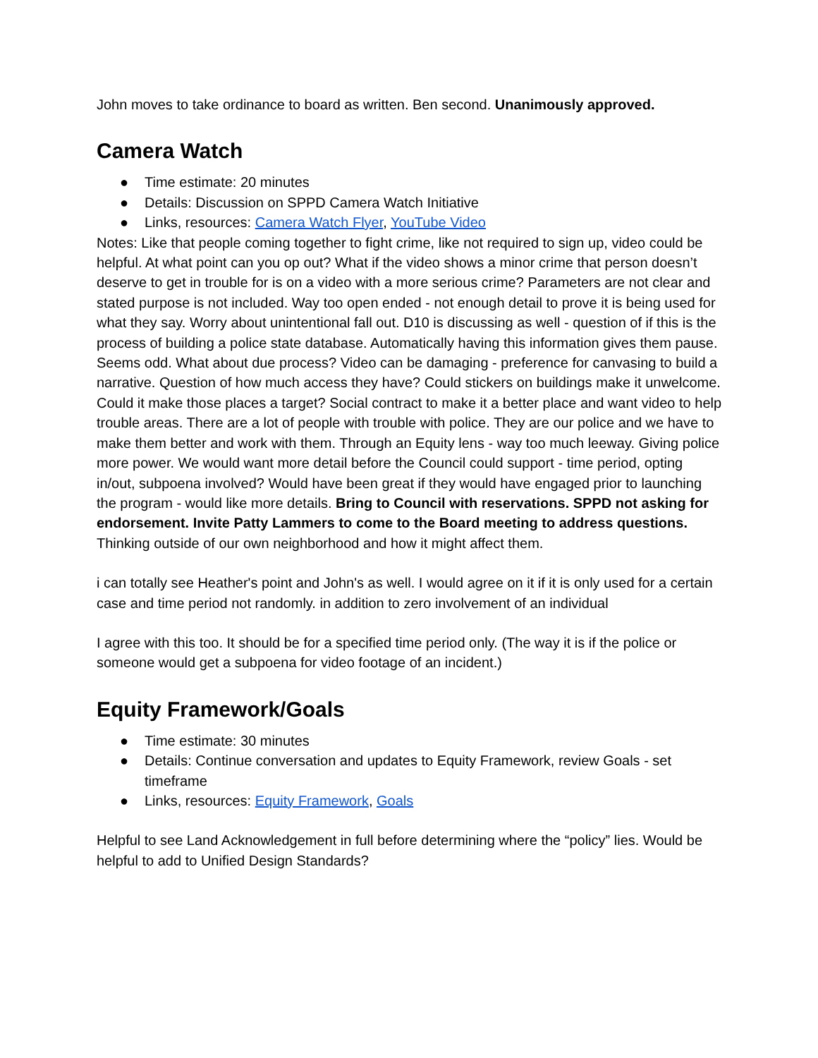John moves to take ordinance to board as written. Ben second. Unanimously approved.
Camera Watch
● Time estimate: 20 minutes
● Details: Discussion on SPPD Camera Watch Initiative
● Links, resources: Camera Watch Flyer, YouTube Video
Notes: Like that people coming together to fight crime, like not required to sign up, video could be helpful. At what point can you op out? What if the video shows a minor crime that person doesn’t deserve to get in trouble for is on a video with a more serious crime? Parameters are not clear and stated purpose is not included. Way too open ended - not enough detail to prove it is being used for what they say. Worry about unintentional fall out. D10 is discussing as well - question of if this is the process of building a police state database. Automatically having this information gives them pause. Seems odd. What about due process? Video can be damaging - preference for canvasing to build a narrative. Question of how much access they have? Could stickers on buildings make it unwelcome. Could it make those places a target? Social contract to make it a better place and want video to help trouble areas. There are a lot of people with trouble with police. They are our police and we have to make them better and work with them. Through an Equity lens - way too much leeway. Giving police more power. We would want more detail before the Council could support - time period, opting in/out, subpoena involved? Would have been great if they would have engaged prior to launching the program - would like more details. Bring to Council with reservations. SPPD not asking for endorsement. Invite Patty Lammers to come to the Board meeting to address questions. Thinking outside of our own neighborhood and how it might affect them.
i can totally see Heather's point and John's as well. I would agree on it if it is only used for a certain case and time period not randomly. in addition to zero involvement of an individual
I agree with this too. It should be for a specified time period only. (The way it is if the police or someone would get a subpoena for video footage of an incident.)
Equity Framework/Goals
● Time estimate: 30 minutes
● Details: Continue conversation and updates to Equity Framework, review Goals - set timeframe
● Links, resources: Equity Framework, Goals
Helpful to see Land Acknowledgement in full before determining where the “policy” lies. Would be helpful to add to Unified Design Standards?